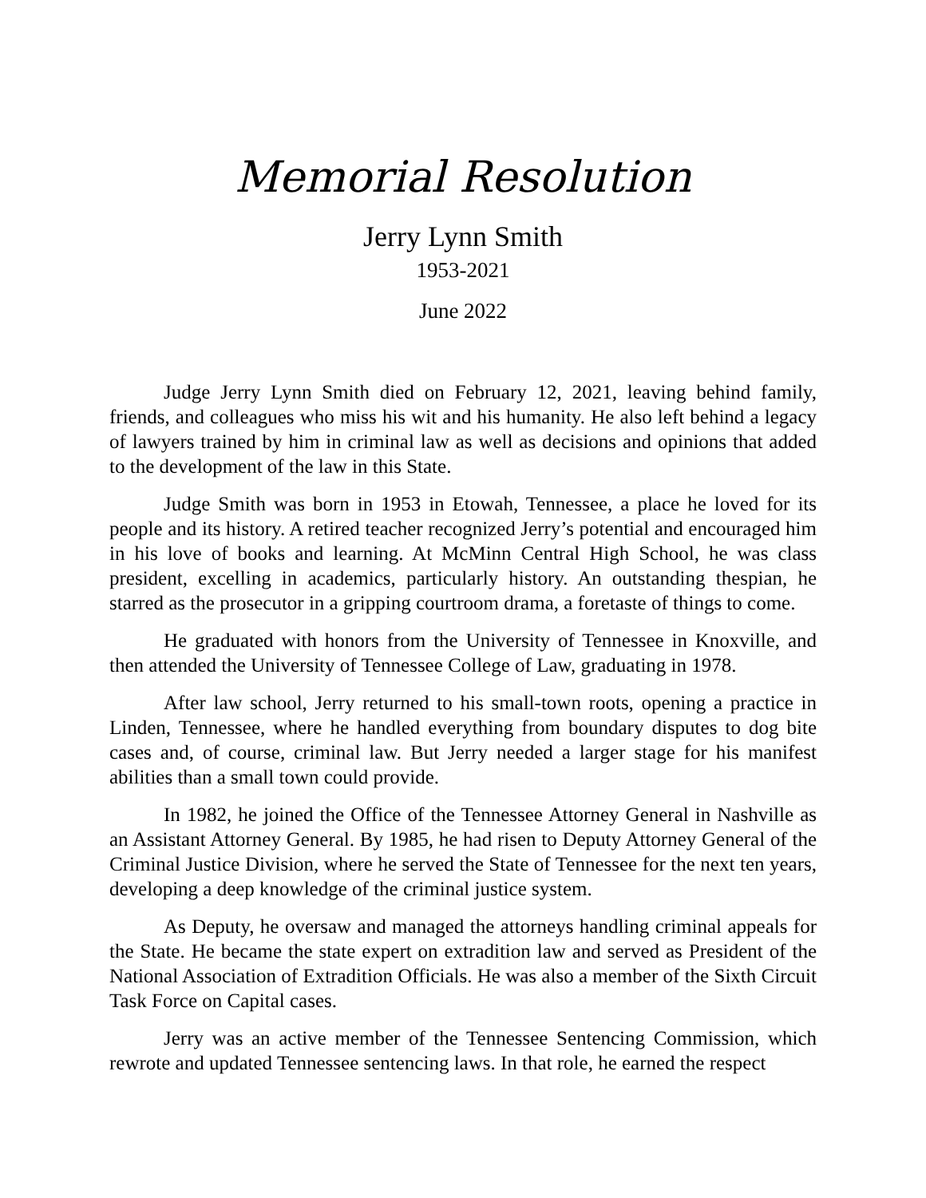Memorial Resolution
Jerry Lynn Smith
1953-2021
June 2022
Judge Jerry Lynn Smith died on February 12, 2021, leaving behind family, friends, and colleagues who miss his wit and his humanity. He also left behind a legacy of lawyers trained by him in criminal law as well as decisions and opinions that added to the development of the law in this State.
Judge Smith was born in 1953 in Etowah, Tennessee, a place he loved for its people and its history. A retired teacher recognized Jerry’s potential and encouraged him in his love of books and learning. At McMinn Central High School, he was class president, excelling in academics, particularly history. An outstanding thespian, he starred as the prosecutor in a gripping courtroom drama, a foretaste of things to come.
He graduated with honors from the University of Tennessee in Knoxville, and then attended the University of Tennessee College of Law, graduating in 1978.
After law school, Jerry returned to his small-town roots, opening a practice in Linden, Tennessee, where he handled everything from boundary disputes to dog bite cases and, of course, criminal law. But Jerry needed a larger stage for his manifest abilities than a small town could provide.
In 1982, he joined the Office of the Tennessee Attorney General in Nashville as an Assistant Attorney General. By 1985, he had risen to Deputy Attorney General of the Criminal Justice Division, where he served the State of Tennessee for the next ten years, developing a deep knowledge of the criminal justice system.
As Deputy, he oversaw and managed the attorneys handling criminal appeals for the State. He became the state expert on extradition law and served as President of the National Association of Extradition Officials. He was also a member of the Sixth Circuit Task Force on Capital cases.
Jerry was an active member of the Tennessee Sentencing Commission, which rewrote and updated Tennessee sentencing laws. In that role, he earned the respect